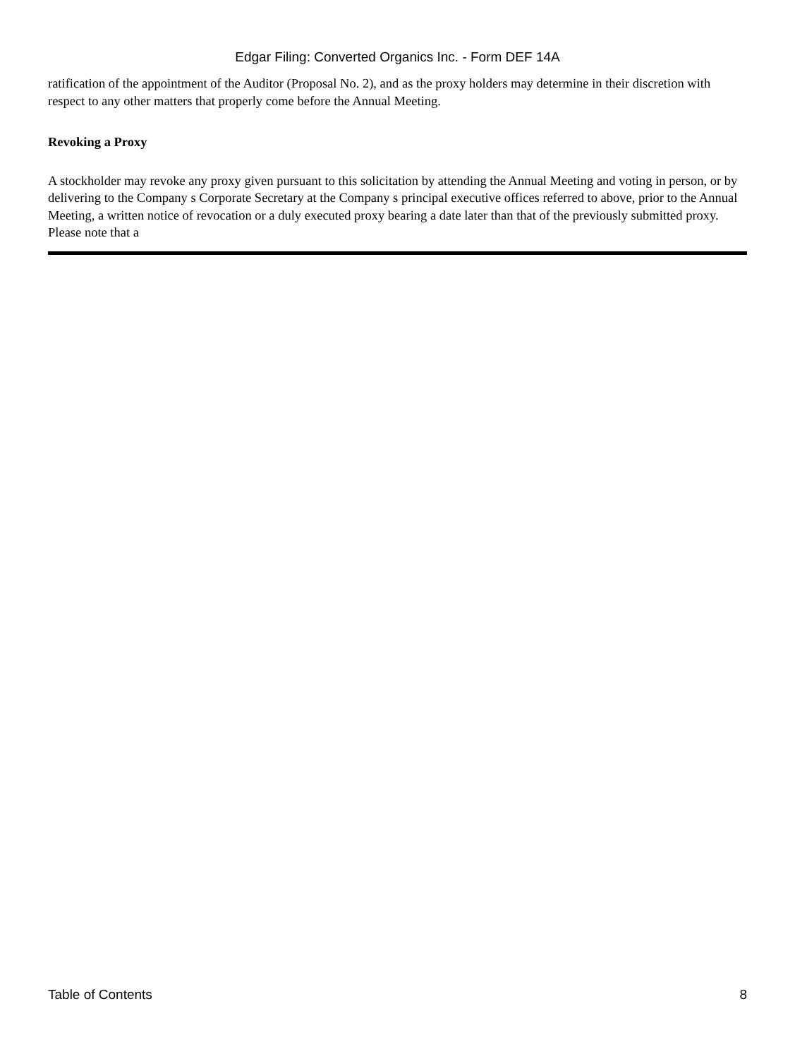Edgar Filing: Converted Organics Inc. - Form DEF 14A
ratification of the appointment of the Auditor (Proposal No. 2), and as the proxy holders may determine in their discretion with respect to any other matters that properly come before the Annual Meeting.
Revoking a Proxy
A stockholder may revoke any proxy given pursuant to this solicitation by attending the Annual Meeting and voting in person, or by delivering to the Company s Corporate Secretary at the Company s principal executive offices referred to above, prior to the Annual Meeting, a written notice of revocation or a duly executed proxy bearing a date later than that of the previously submitted proxy. Please note that a
Table of Contents 8